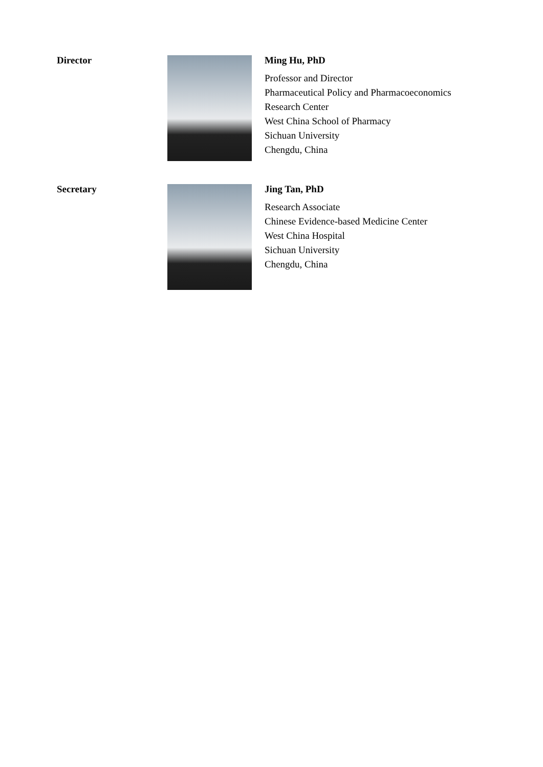Director
Ming Hu, PhD
Professor and Director
Pharmaceutical Policy and Pharmacoeconomics
Research Center
West China School of Pharmacy
Sichuan University
Chengdu, China
Secretary
Jing Tan, PhD
Research Associate
Chinese Evidence-based Medicine Center
West China Hospital
Sichuan University
Chengdu, China